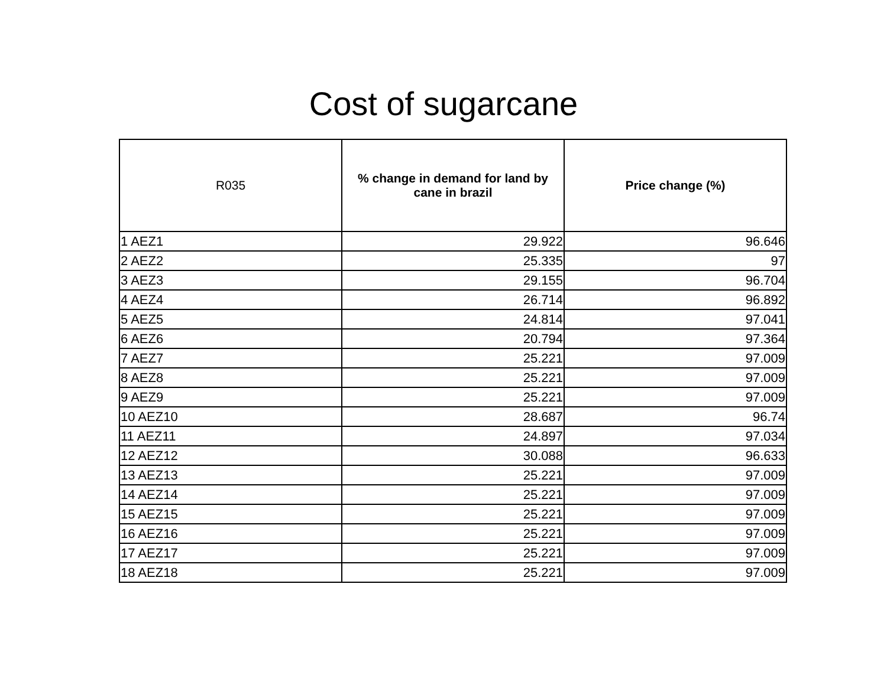Cost of sugarcane
| R035 | % change in demand for land by cane in brazil | Price change (%) |
| --- | --- | --- |
| 1 AEZ1 | 29.922 | 96.646 |
| 2 AEZ2 | 25.335 | 97 |
| 3 AEZ3 | 29.155 | 96.704 |
| 4 AEZ4 | 26.714 | 96.892 |
| 5 AEZ5 | 24.814 | 97.041 |
| 6 AEZ6 | 20.794 | 97.364 |
| 7 AEZ7 | 25.221 | 97.009 |
| 8 AEZ8 | 25.221 | 97.009 |
| 9 AEZ9 | 25.221 | 97.009 |
| 10 AEZ10 | 28.687 | 96.74 |
| 11 AEZ11 | 24.897 | 97.034 |
| 12 AEZ12 | 30.088 | 96.633 |
| 13 AEZ13 | 25.221 | 97.009 |
| 14 AEZ14 | 25.221 | 97.009 |
| 15 AEZ15 | 25.221 | 97.009 |
| 16 AEZ16 | 25.221 | 97.009 |
| 17 AEZ17 | 25.221 | 97.009 |
| 18 AEZ18 | 25.221 | 97.009 |